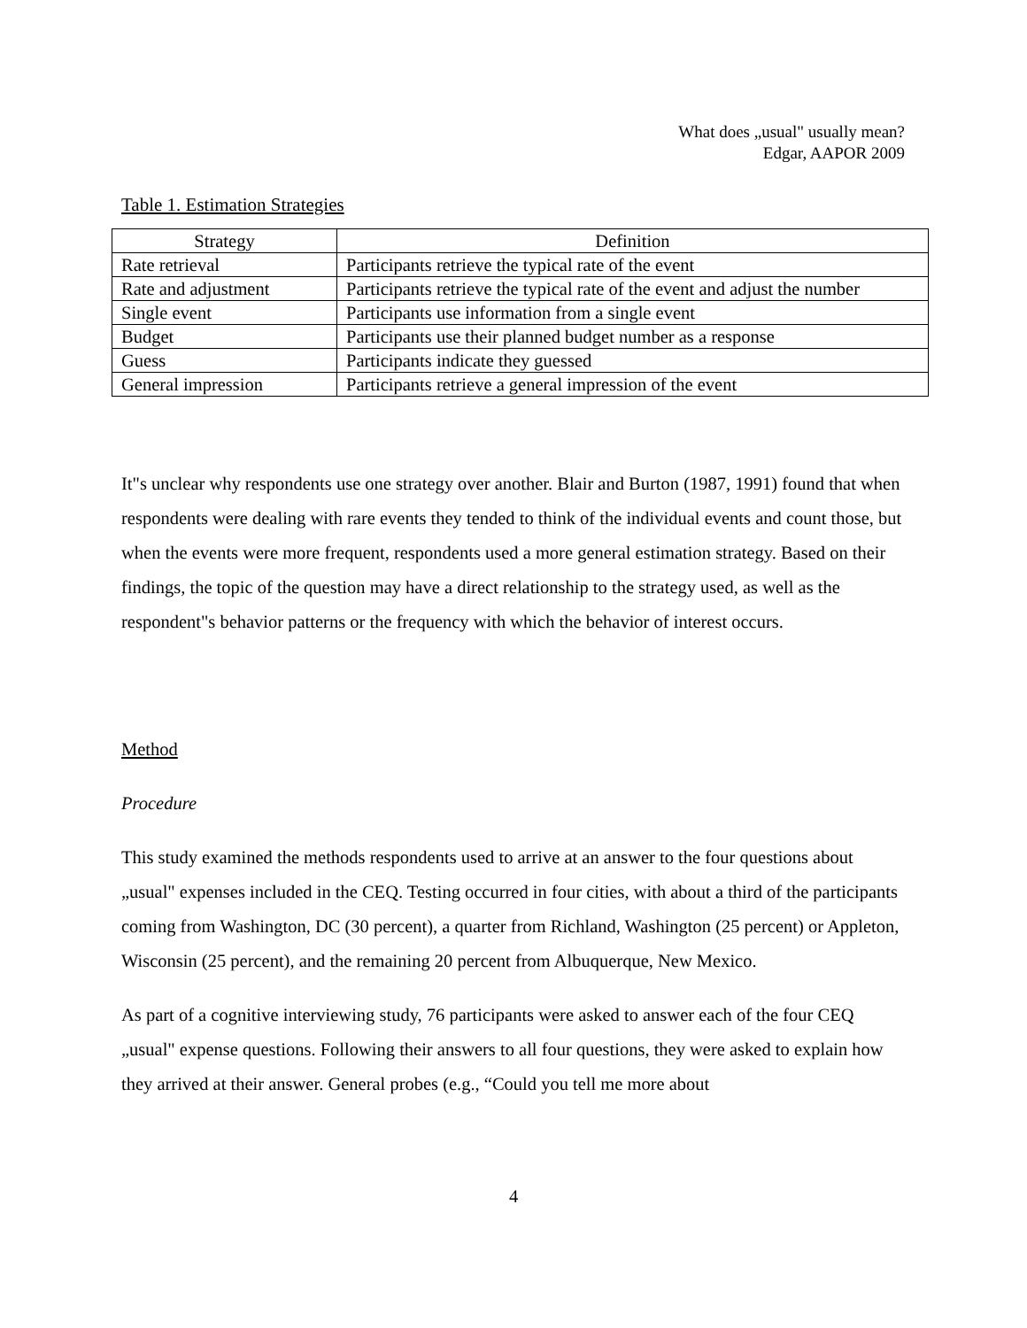What does „usual" usually mean?
Edgar, AAPOR 2009
Table 1. Estimation Strategies
| Strategy | Definition |
| --- | --- |
| Rate retrieval | Participants retrieve the typical rate of the event |
| Rate and adjustment | Participants retrieve the typical rate of the event and adjust the number |
| Single event | Participants use information from a single event |
| Budget | Participants use their planned budget number as a response |
| Guess | Participants indicate they guessed |
| General impression | Participants retrieve a general impression of the event |
It"s unclear why respondents use one strategy over another. Blair and Burton (1987, 1991) found that when respondents were dealing with rare events they tended to think of the individual events and count those, but when the events were more frequent, respondents used a more general estimation strategy. Based on their findings, the topic of the question may have a direct relationship to the strategy used, as well as the respondent"s behavior patterns or the frequency with which the behavior of interest occurs.
Method
Procedure
This study examined the methods respondents used to arrive at an answer to the four questions about „usual" expenses included in the CEQ. Testing occurred in four cities, with about a third of the participants coming from Washington, DC (30 percent), a quarter from Richland, Washington (25 percent) or Appleton, Wisconsin (25 percent), and the remaining 20 percent from Albuquerque, New Mexico.
As part of a cognitive interviewing study, 76 participants were asked to answer each of the four CEQ „usual" expense questions. Following their answers to all four questions, they were asked to explain how they arrived at their answer. General probes (e.g., “Could you tell me more about
4